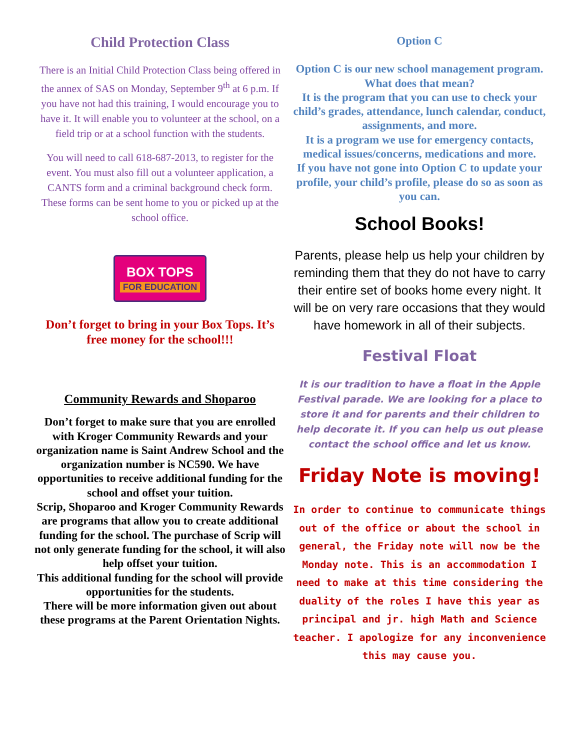Child Protection Class
There is an Initial Child Protection Class being offered in the annex of SAS on Monday, September 9<sup>th</sup> at 6 p.m. If you have not had this training, I would encourage you to have it. It will enable you to volunteer at the school, on a field trip or at a school function with the students.
You will need to call 618-687-2013, to register for the event. You must also fill out a volunteer application, a CANTS form and a criminal background check form. These forms can be sent home to you or picked up at the school office.
BOX TOPS
FOR EDUCATION
Don’t forget to bring in your Box Tops. It’s free money for the school!!!
Community Rewards and Shoparoo
Don’t forget to make sure that you are enrolled with Kroger Community Rewards and your organization name is Saint Andrew School and the organization number is NC590. We have opportunities to receive additional funding for the school and offset your tuition.
Scrip, Shoparoo and Kroger Community Rewards are programs that allow you to create additional funding for the school. The purchase of Scrip will not only generate funding for the school, it will also help offset your tuition.
This additional funding for the school will provide opportunities for the students.
There will be more information given out about these programs at the Parent Orientation Nights.
Option C
Option C is our new school management program.
What does that mean?
It is the program that you can use to check your child’s grades, attendance, lunch calendar, conduct, assignments, and more.
It is a program we use for emergency contacts, medical issues/concerns, medications and more.
If you have not gone into Option C to update your profile, your child’s profile, please do so as soon as you can.
School Books!
Parents, please help us help your children by reminding them that they do not have to carry their entire set of books home every night. It will be on very rare occasions that they would have homework in all of their subjects.
Festival Float
It is our tradition to have a float in the Apple Festival parade. We are looking for a place to store it and for parents and their children to help decorate it. If you can help us out please contact the school office and let us know.
Friday Note is moving!
In order to continue to communicate things out of the office or about the school in general, the Friday note will now be the Monday note. This is an accommodation I need to make at this time considering the duality of the roles I have this year as principal and jr. high Math and Science teacher. I apologize for any inconvenience this may cause you.